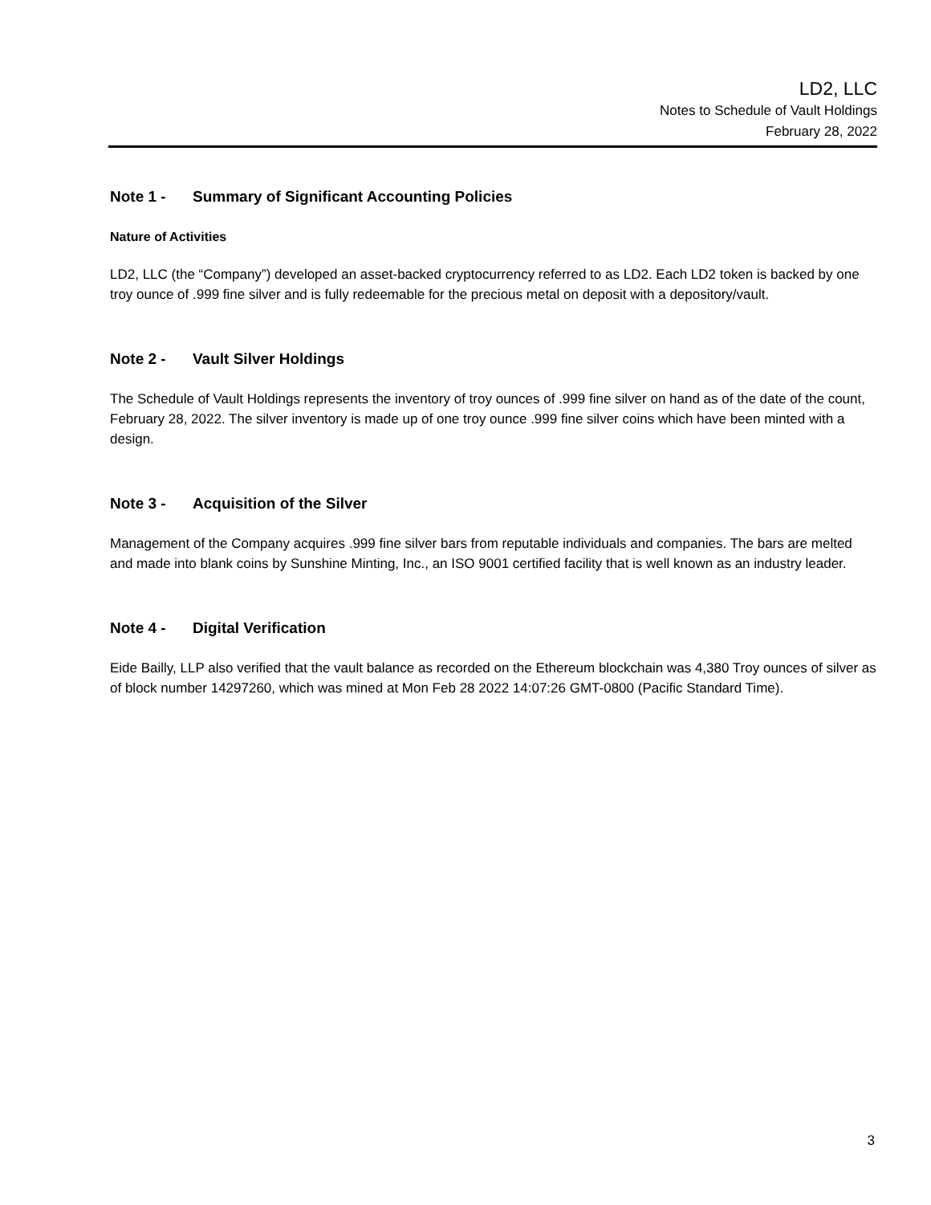LD2, LLC
Notes to Schedule of Vault Holdings
February 28, 2022
Note 1 - Summary of Significant Accounting Policies
Nature of Activities
LD2, LLC (the “Company”) developed an asset-backed cryptocurrency referred to as LD2. Each LD2 token is backed by one troy ounce of .999 fine silver and is fully redeemable for the precious metal on deposit with a depository/vault.
Note 2 - Vault Silver Holdings
The Schedule of Vault Holdings represents the inventory of troy ounces of .999 fine silver on hand as of the date of the count, February 28, 2022. The silver inventory is made up of one troy ounce .999 fine silver coins which have been minted with a design.
Note 3 - Acquisition of the Silver
Management of the Company acquires .999 fine silver bars from reputable individuals and companies. The bars are melted and made into blank coins by Sunshine Minting, Inc., an ISO 9001 certified facility that is well known as an industry leader.
Note 4 - Digital Verification
Eide Bailly, LLP also verified that the vault balance as recorded on the Ethereum blockchain was 4,380 Troy ounces of silver as of block number 14297260, which was mined at Mon Feb 28 2022 14:07:26 GMT-0800 (Pacific Standard Time).
3